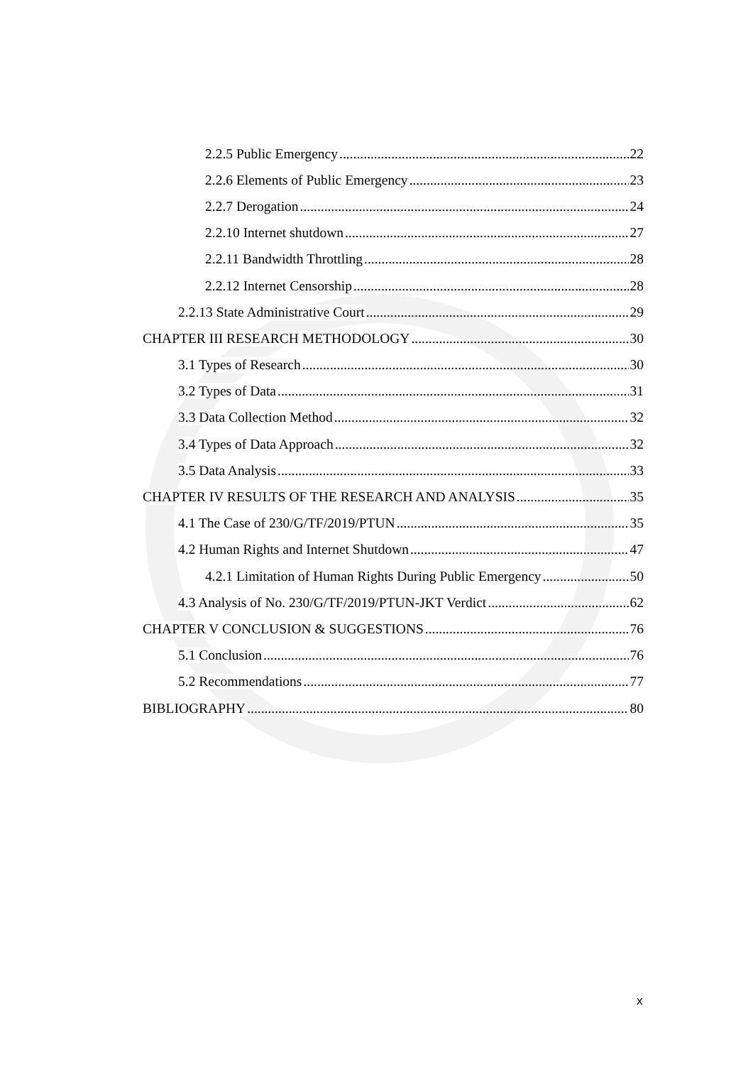2.2.5 Public Emergency 22
2.2.6 Elements of Public Emergency 23
2.2.7 Derogation 24
2.2.10 Internet shutdown 27
2.2.11 Bandwidth Throttling 28
2.2.12 Internet Censorship 28
2.2.13 State Administrative Court 29
CHAPTER III RESEARCH METHODOLOGY 30
3.1 Types of Research 30
3.2 Types of Data 31
3.3 Data Collection Method 32
3.4 Types of Data Approach 32
3.5 Data Analysis 33
CHAPTER IV RESULTS OF THE RESEARCH AND ANALYSIS 35
4.1 The Case of 230/G/TF/2019/PTUN 35
4.2 Human Rights and Internet Shutdown 47
4.2.1 Limitation of Human Rights During Public Emergency 50
4.3 Analysis of No. 230/G/TF/2019/PTUN-JKT Verdict 62
CHAPTER V CONCLUSION & SUGGESTIONS 76
5.1 Conclusion 76
5.2 Recommendations 77
BIBLIOGRAPHY 80
x